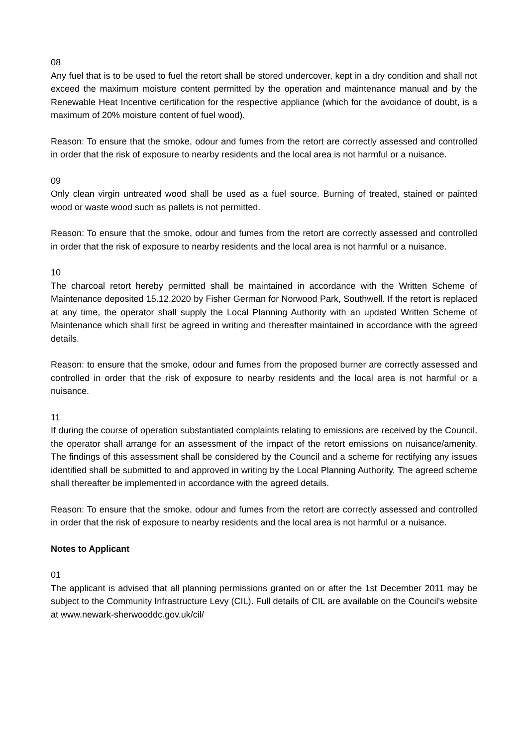08
Any fuel that is to be used to fuel the retort shall be stored undercover, kept in a dry condition and shall not exceed the maximum moisture content permitted by the operation and maintenance manual and by the Renewable Heat Incentive certification for the respective appliance (which for the avoidance of doubt, is a maximum of 20% moisture content of fuel wood).
Reason: To ensure that the smoke, odour and fumes from the retort are correctly assessed and controlled in order that the risk of exposure to nearby residents and the local area is not harmful or a nuisance.
09
Only clean virgin untreated wood shall be used as a fuel source. Burning of treated, stained or painted wood or waste wood such as pallets is not permitted.
Reason: To ensure that the smoke, odour and fumes from the retort are correctly assessed and controlled in order that the risk of exposure to nearby residents and the local area is not harmful or a nuisance.
10
The charcoal retort hereby permitted shall be maintained in accordance with the Written Scheme of Maintenance deposited 15.12.2020 by Fisher German for Norwood Park, Southwell. If the retort is replaced at any time, the operator shall supply the Local Planning Authority with an updated Written Scheme of Maintenance which shall first be agreed in writing and thereafter maintained in accordance with the agreed details.
Reason: to ensure that the smoke, odour and fumes from the proposed burner are correctly assessed and controlled in order that the risk of exposure to nearby residents and the local area is not harmful or a nuisance.
11
If during the course of operation substantiated complaints relating to emissions are received by the Council, the operator shall arrange for an assessment of the impact of the retort emissions on nuisance/amenity. The findings of this assessment shall be considered by the Council and a scheme for rectifying any issues identified shall be submitted to and approved in writing by the Local Planning Authority. The agreed scheme shall thereafter be implemented in accordance with the agreed details.
Reason: To ensure that the smoke, odour and fumes from the retort are correctly assessed and controlled in order that the risk of exposure to nearby residents and the local area is not harmful or a nuisance.
Notes to Applicant
01
The applicant is advised that all planning permissions granted on or after the 1st December 2011 may be subject to the Community Infrastructure Levy (CIL). Full details of CIL are available on the Council's website at www.newark-sherwooddc.gov.uk/cil/